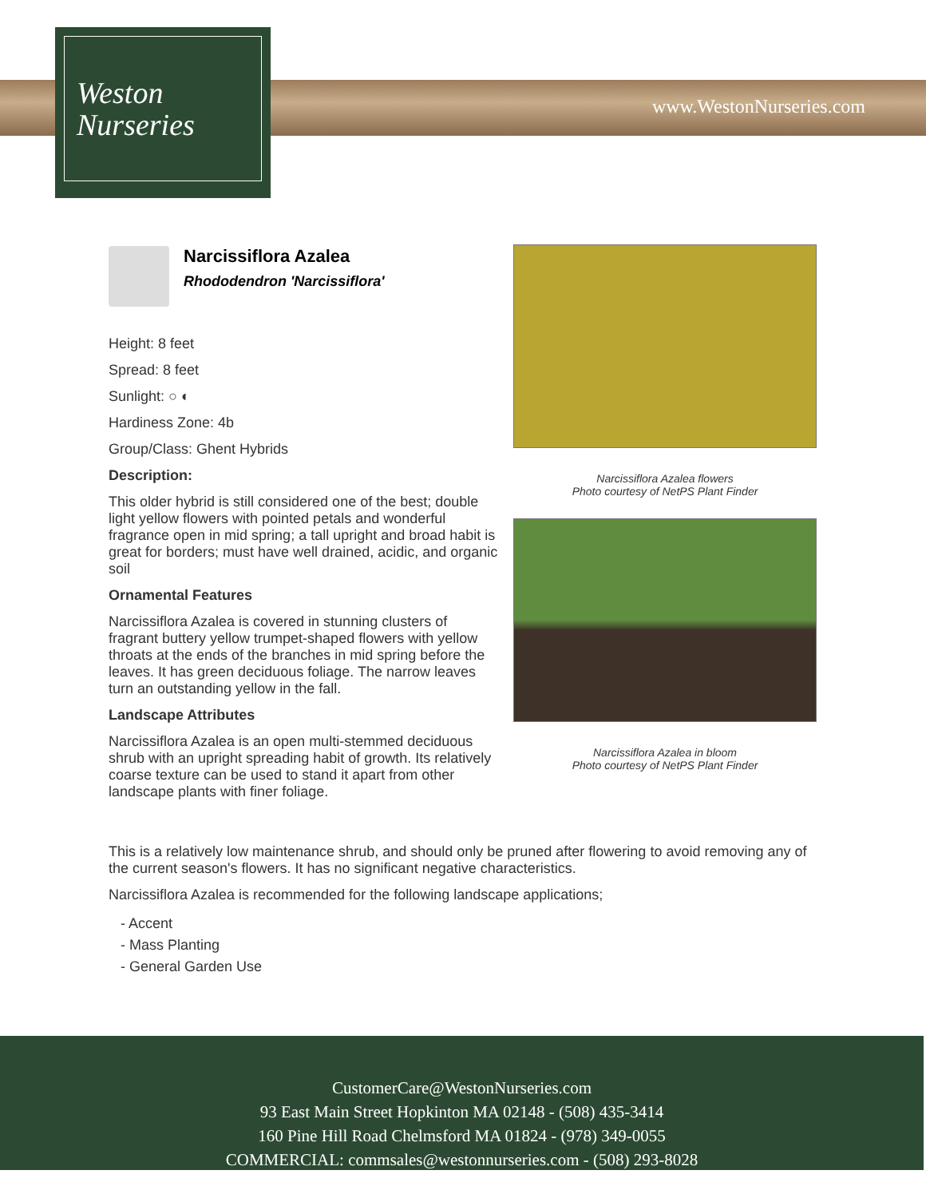Weston
Nurseries
www.WestonNurseries.com
Narcissiflora Azalea
Rhododendron 'Narcissiflora'
Height: 8 feet
Spread: 8 feet
Sunlight: ○ ◐
Hardiness Zone: 4b
Group/Class: Ghent Hybrids
Description:
This older hybrid is still considered one of the best; double light yellow flowers with pointed petals and wonderful fragrance open in mid spring; a tall upright and broad habit is great for borders; must have well drained, acidic, and organic soil
Ornamental Features
Narcissiflora Azalea is covered in stunning clusters of fragrant buttery yellow trumpet-shaped flowers with yellow throats at the ends of the branches in mid spring before the leaves. It has green deciduous foliage. The narrow leaves turn an outstanding yellow in the fall.
Landscape Attributes
Narcissiflora Azalea is an open multi-stemmed deciduous shrub with an upright spreading habit of growth. Its relatively coarse texture can be used to stand it apart from other landscape plants with finer foliage.
Narcissiflora Azalea flowers
Photo courtesy of NetPS Plant Finder
Narcissiflora Azalea in bloom
Photo courtesy of NetPS Plant Finder
This is a relatively low maintenance shrub, and should only be pruned after flowering to avoid removing any of the current season's flowers. It has no significant negative characteristics.
Narcissiflora Azalea is recommended for the following landscape applications;
- Accent
- Mass Planting
- General Garden Use
CustomerCare@WestonNurseries.com
93 East Main Street Hopkinton MA 02148 - (508) 435-3414
160 Pine Hill Road Chelmsford MA 01824 - (978) 349-0055
COMMERCIAL: commsales@westonnurseries.com - (508) 293-8028